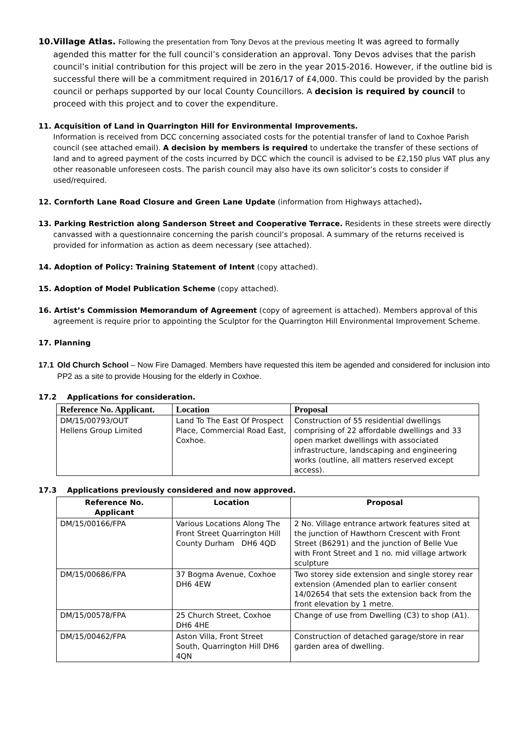10.Village Atlas. Following the presentation from Tony Devos at the previous meeting It was agreed to formally agended this matter for the full council’s consideration an approval. Tony Devos advises that the parish council’s initial contribution for this project will be zero in the year 2015-2016. However, if the outline bid is successful there will be a commitment required in 2016/17 of £4,000. This could be provided by the parish council or perhaps supported by our local County Councillors. A decision is required by council to proceed with this project and to cover the expenditure.
11. Acquisition of Land in Quarrington Hill for Environmental Improvements.
Information is received from DCC concerning associated costs for the potential transfer of land to Coxhoe Parish council (see attached email). A decision by members is required to undertake the transfer of these sections of land and to agreed payment of the costs incurred by DCC which the council is advised to be £2,150 plus VAT plus any other reasonable unforeseen costs. The parish council may also have its own solicitor’s costs to consider if used/required.
12. Cornforth Lane Road Closure and Green Lane Update (information from Highways attached).
13. Parking Restriction along Sanderson Street and Cooperative Terrace. Residents in these streets were directly canvassed with a questionnaire concerning the parish council’s proposal. A summary of the returns received is provided for information as action as deem necessary (see attached).
14. Adoption of Policy: Training Statement of Intent (copy attached).
15. Adoption of Model Publication Scheme (copy attached).
16. Artist’s Commission Memorandum of Agreement (copy of agreement is attached). Members approval of this agreement is require prior to appointing the Sculptor for the Quarrington Hill Environmental Improvement Scheme.
17. Planning
17.1 Old Church School – Now Fire Damaged. Members have requested this item be agended and considered for inclusion into PP2 as a site to provide Housing for the elderly in Coxhoe.
17.2 Applications for consideration.
| Reference No. Applicant. | Location | Proposal |
| --- | --- | --- |
| DM/15/00793/OUT Hellens Group Limited | Land To The East Of Prospect Place, Commercial Road East, Coxhoe. | Construction of 55 residential dwellings comprising of 22 affordable dwellings and 33 open market dwellings with associated infrastructure, landscaping and engineering works (outline, all matters reserved except access). |
17.3 Applications previously considered and now approved.
| Reference No. Applicant | Location | Proposal |
| --- | --- | --- |
| DM/15/00166/FPA | Various Locations Along The Front Street Quarrington Hill County Durham DH6 4QD | 2 No. Village entrance artwork features sited at the junction of Hawthorn Crescent with Front Street (B6291) and the junction of Belle Vue with Front Street and 1 no. mid village artwork sculpture |
| DM/15/00686/FPA | 37 Bogma Avenue, Coxhoe DH6 4EW | Two storey side extension and single storey rear extension (Amended plan to earlier consent 14/02654 that sets the extension back from the front elevation by 1 metre. |
| DM/15/00578/FPA | 25 Church Street, Coxhoe DH6 4HE | Change of use from Dwelling (C3) to shop (A1). |
| DM/15/00462/FPA | Aston Villa, Front Street South, Quarrington Hill DH6 4QN | Construction of detached garage/store in rear garden area of dwelling. |